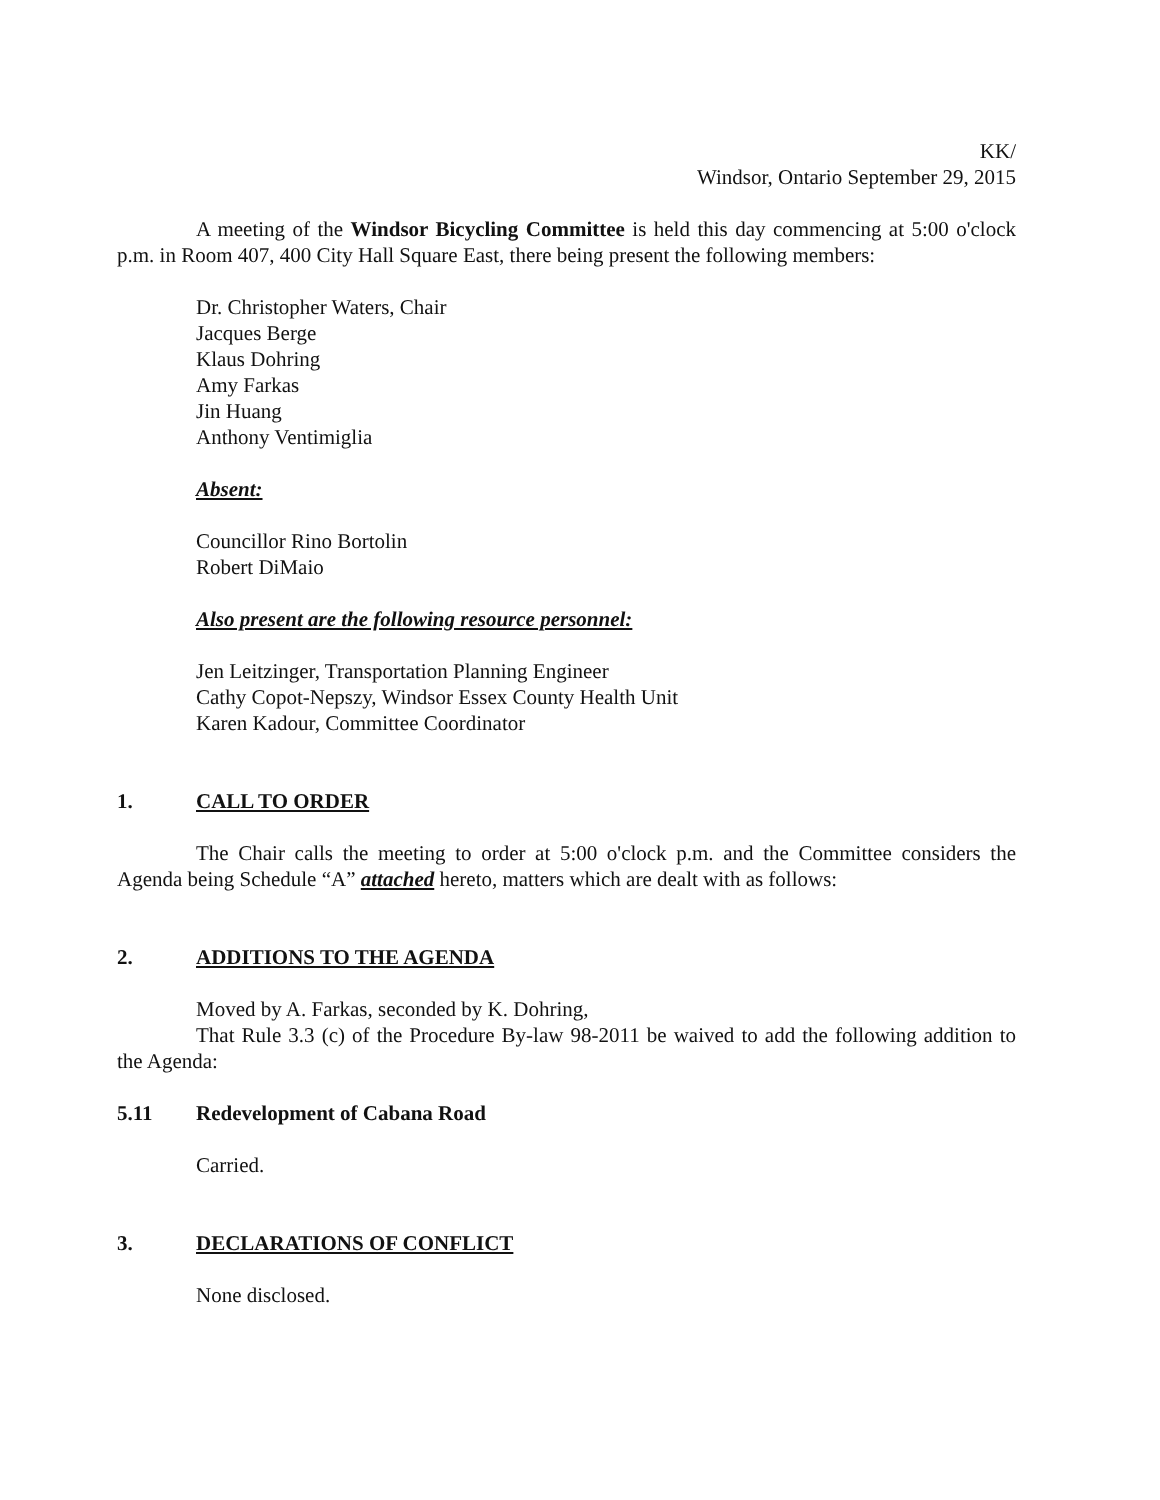KK/
Windsor, Ontario September 29, 2015
A meeting of the Windsor Bicycling Committee is held this day commencing at 5:00 o'clock p.m. in Room 407, 400 City Hall Square East, there being present the following members:
Dr. Christopher Waters, Chair
Jacques Berge
Klaus Dohring
Amy Farkas
Jin Huang
Anthony Ventimiglia
Absent:
Councillor Rino Bortolin
Robert DiMaio
Also present are the following resource personnel:
Jen Leitzinger, Transportation Planning Engineer
Cathy Copot-Nepszy, Windsor Essex County Health Unit
Karen Kadour, Committee Coordinator
1. CALL TO ORDER
The Chair calls the meeting to order at 5:00 o'clock p.m. and the Committee considers the Agenda being Schedule “A” attached hereto, matters which are dealt with as follows:
2. ADDITIONS TO THE AGENDA
Moved by A. Farkas, seconded by K. Dohring,
That Rule 3.3 (c) of the Procedure By-law 98-2011 be waived to add the following addition to the Agenda:
5.11 Redevelopment of Cabana Road
Carried.
3. DECLARATIONS OF CONFLICT
None disclosed.